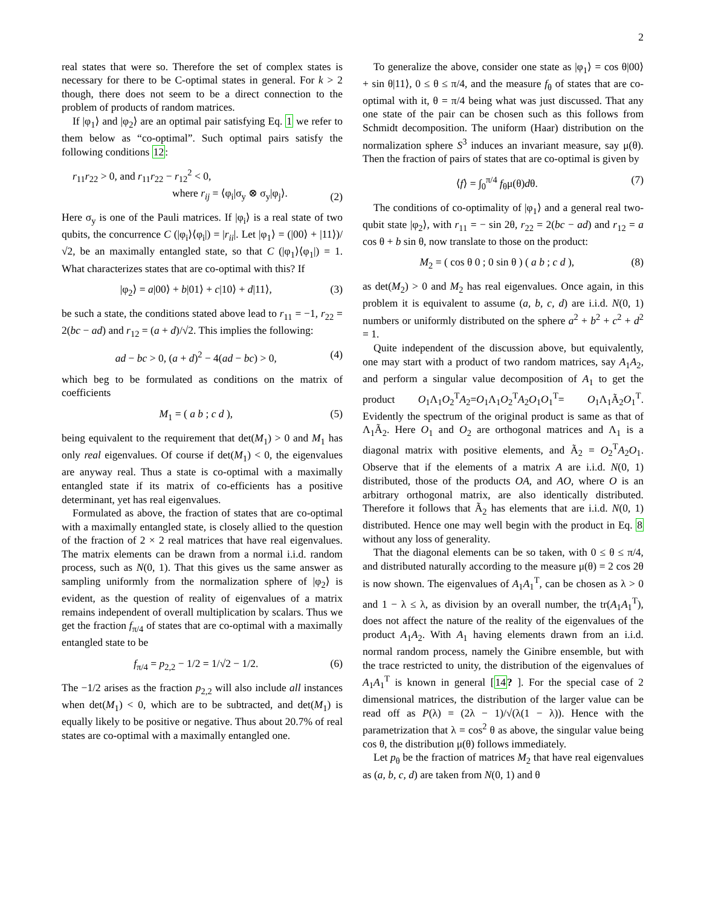2
real states that were so. Therefore the set of complex states is necessary for there to be C-optimal states in general. For k > 2 though, there does not seem to be a direct connection to the problem of products of random matrices.
If |φ<sub>1</sub>⟩ and |φ<sub>2</sub>⟩ are an optimal pair satisfying Eq. 1 we refer to them below as “co-optimal”. Such optimal pairs satisfy the following conditions 12:
r<sub>11</sub>r<sub>22</sub> > 0, and r<sub>11</sub>r<sub>22</sub> − r<sub>12</sub><sup>2</sup> < 0,
where r<sub>ij</sub> = ⟨φ<sub>i</sub>|σ<sub>y</sub> ⊗ σ<sub>y</sub>|φ<sub>j</sub>⟩. (2)
Here σ<sub>y</sub> is one of the Pauli matrices. If |φ<sub>i</sub>⟩ is a real state of two qubits, the concurrence C (|φ<sub>i</sub>⟩⟨φ<sub>i</sub>|) = |r<sub>ii</sub>|. Let |φ<sub>1</sub>⟩ = (|00⟩ + |11⟩)/√2, be an maximally entangled state, so that C (|φ<sub>1</sub>⟩⟨φ<sub>1</sub>|) = 1. What characterizes states that are co-optimal with this? If
|φ<sub>2</sub>⟩ = a|00⟩ + b|01⟩ + c|10⟩ + d|11⟩, (3)
be such a state, the conditions stated above lead to r<sub>11</sub> = −1, r<sub>22</sub> = 2(bc − ad) and r<sub>12</sub> = (a + d)/√2. This implies the following:
ad − bc > 0, (a + d)<sup>2</sup> − 4(ad − bc) > 0, (4)
which beg to be formulated as conditions on the matrix of coefficients
M<sub>1</sub> = ( a b ; c d ), (5)
being equivalent to the requirement that det(M<sub>1</sub>) > 0 and M<sub>1</sub> has only real eigenvalues. Of course if det(M<sub>1</sub>) < 0, the eigenvalues are anyway real. Thus a state is co-optimal with a maximally entangled state if its matrix of co-efficients has a positive determinant, yet has real eigenvalues.
Formulated as above, the fraction of states that are co-optimal with a maximally entangled state, is closely allied to the question of the fraction of 2 × 2 real matrices that have real eigenvalues. The matrix elements can be drawn from a normal i.i.d. random process, such as N(0, 1). That this gives us the same answer as sampling uniformly from the normalization sphere of |φ<sub>2</sub>⟩ is evident, as the question of reality of eigenvalues of a matrix remains independent of overall multiplication by scalars. Thus we get the fraction f<sub>π/4</sub> of states that are co-optimal with a maximally entangled state to be
f<sub>π/4</sub> = p<sub>2,2</sub> − 1/2 = 1/√2 − 1/2. (6)
The −1/2 arises as the fraction p<sub>2,2</sub> will also include all instances when det(M<sub>1</sub>) < 0, which are to be subtracted, and det(M<sub>1</sub>) is equally likely to be positive or negative. Thus about 20.7% of real states are co-optimal with a maximally entangled one.
To generalize the above, consider one state as |φ<sub>1</sub>⟩ = cos θ|00⟩ + sin θ|11⟩, 0 ≤ θ ≤ π/4, and the measure f<sub>θ</sub> of states that are co-optimal with it, θ = π/4 being what was just discussed. That any one state of the pair can be chosen such as this follows from Schmidt decomposition. The uniform (Haar) distribution on the normalization sphere S<sup>3</sup> induces an invariant measure, say μ(θ). Then the fraction of pairs of states that are co-optimal is given by
⟨f⟩ = ∫<sub>0</sub><sup>π/4</sup> f<sub>θ</sub>μ(θ)dθ. (7)
The conditions of co-optimality of |φ<sub>1</sub>⟩ and a general real two-qubit state |φ<sub>2</sub>⟩, with r<sub>11</sub> = − sin 2θ, r<sub>22</sub> = 2(bc − ad) and r<sub>12</sub> = a cos θ + b sin θ, now translate to those on the product:
M<sub>2</sub> = ( cos θ 0 ; 0 sin θ ) ( a b ; c d ), (8)
as det(M<sub>2</sub>) > 0 and M<sub>2</sub> has real eigenvalues. Once again, in this problem it is equivalent to assume (a, b, c, d) are i.i.d. N(0, 1) numbers or uniformly distributed on the sphere a<sup>2</sup> + b<sup>2</sup> + c<sup>2</sup> + d<sup>2</sup> = 1.
Quite independent of the discussion above, but equivalently, one may start with a product of two random matrices, say A<sub>1</sub>A<sub>2</sub>, and perform a singular value decomposition of A<sub>1</sub> to get the product O<sub>1</sub>Λ<sub>1</sub>O<sub>2</sub><sup>T</sup>A<sub>2</sub>=O<sub>1</sub>Λ<sub>1</sub>O<sub>2</sub><sup>T</sup>A<sub>2</sub>O<sub>1</sub>O<sub>1</sub><sup>T</sup>= O<sub>1</sub>Λ<sub>1</sub>Ã<sub>2</sub>O<sub>1</sub><sup>T</sup>. Evidently the spectrum of the original product is same as that of Λ<sub>1</sub>Ã<sub>2</sub>. Here O<sub>1</sub> and O<sub>2</sub> are orthogonal matrices and Λ<sub>1</sub> is a diagonal matrix with positive elements, and Ã<sub>2</sub> = O<sub>2</sub><sup>T</sup>A<sub>2</sub>O<sub>1</sub>. Observe that if the elements of a matrix A are i.i.d. N(0, 1) distributed, those of the products OA, and AO, where O is an arbitrary orthogonal matrix, are also identically distributed. Therefore it follows that Ã<sub>2</sub> has elements that are i.i.d. N(0, 1) distributed. Hence one may well begin with the product in Eq. 8 without any loss of generality.
That the diagonal elements can be so taken, with 0 ≤ θ ≤ π/4, and distributed naturally according to the measure μ(θ) = 2 cos 2θ is now shown. The eigenvalues of A<sub>1</sub>A<sub>1</sub><sup>T</sup>, can be chosen as λ > 0 and 1 − λ ≤ λ, as division by an overall number, the tr(A<sub>1</sub>A<sub>1</sub><sup>T</sup>), does not affect the nature of the reality of the eigenvalues of the product A<sub>1</sub>A<sub>2</sub>. With A<sub>1</sub> having elements drawn from an i.i.d. normal random process, namely the Ginibre ensemble, but with the trace restricted to unity, the distribution of the eigenvalues of A<sub>1</sub>A<sub>1</sub><sup>T</sup> is known in general [14? ]. For the special case of 2 dimensional matrices, the distribution of the larger value can be read off as P(λ) = (2λ − 1)/√(λ(1 − λ)). Hence with the parametrization that λ = cos<sup>2</sup> θ as above, the singular value being cos θ, the distribution μ(θ) follows immediately.
Let p<sub>θ</sub> be the fraction of matrices M<sub>2</sub> that have real eigenvalues as (a, b, c, d) are taken from N(0, 1) and θ